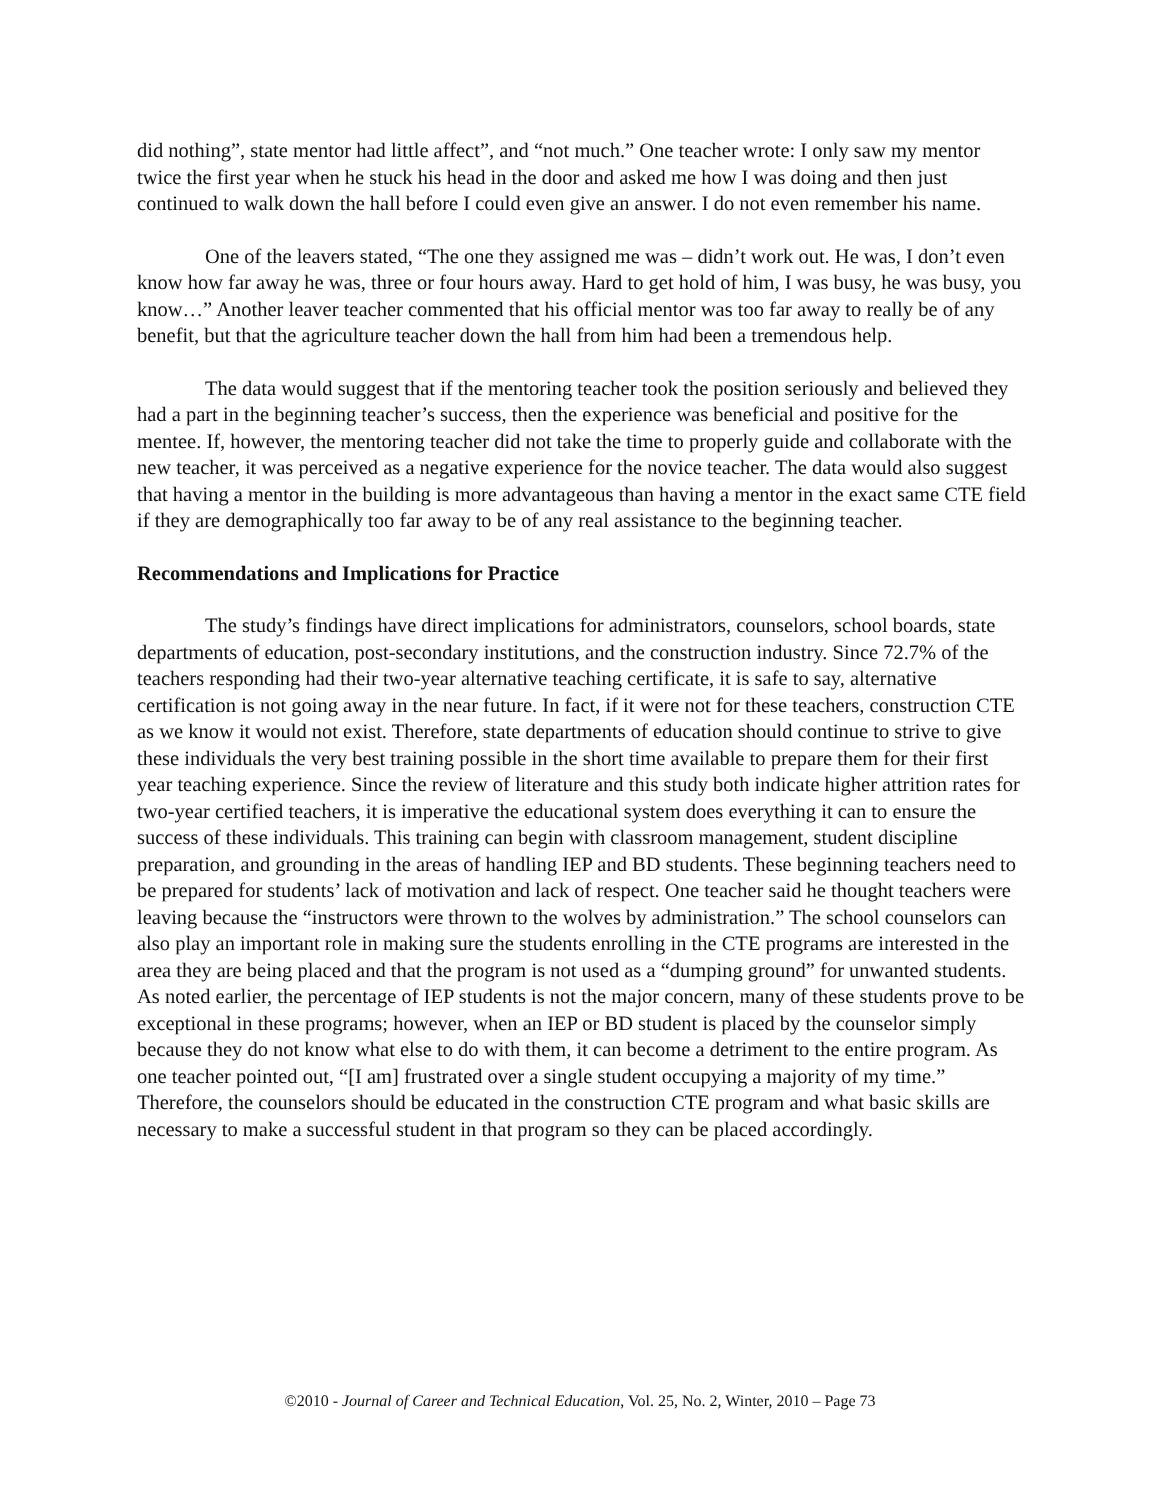did nothing”, state mentor had little affect”, and “not much.” One teacher wrote: I only saw my mentor twice the first year when he stuck his head in the door and asked me how I was doing and then just continued to walk down the hall before I could even give an answer. I do not even remember his name.
One of the leavers stated, “The one they assigned me was – didn’t work out. He was, I don’t even know how far away he was, three or four hours away. Hard to get hold of him, I was busy, he was busy, you know…” Another leaver teacher commented that his official mentor was too far away to really be of any benefit, but that the agriculture teacher down the hall from him had been a tremendous help.
The data would suggest that if the mentoring teacher took the position seriously and believed they had a part in the beginning teacher’s success, then the experience was beneficial and positive for the mentee. If, however, the mentoring teacher did not take the time to properly guide and collaborate with the new teacher, it was perceived as a negative experience for the novice teacher. The data would also suggest that having a mentor in the building is more advantageous than having a mentor in the exact same CTE field if they are demographically too far away to be of any real assistance to the beginning teacher.
Recommendations and Implications for Practice
The study’s findings have direct implications for administrators, counselors, school boards, state departments of education, post-secondary institutions, and the construction industry. Since 72.7% of the teachers responding had their two-year alternative teaching certificate, it is safe to say, alternative certification is not going away in the near future. In fact, if it were not for these teachers, construction CTE as we know it would not exist. Therefore, state departments of education should continue to strive to give these individuals the very best training possible in the short time available to prepare them for their first year teaching experience. Since the review of literature and this study both indicate higher attrition rates for two-year certified teachers, it is imperative the educational system does everything it can to ensure the success of these individuals. This training can begin with classroom management, student discipline preparation, and grounding in the areas of handling IEP and BD students. These beginning teachers need to be prepared for students’ lack of motivation and lack of respect. One teacher said he thought teachers were leaving because the “instructors were thrown to the wolves by administration.” The school counselors can also play an important role in making sure the students enrolling in the CTE programs are interested in the area they are being placed and that the program is not used as a “dumping ground” for unwanted students. As noted earlier, the percentage of IEP students is not the major concern, many of these students prove to be exceptional in these programs; however, when an IEP or BD student is placed by the counselor simply because they do not know what else to do with them, it can become a detriment to the entire program. As one teacher pointed out, “[I am] frustrated over a single student occupying a majority of my time.” Therefore, the counselors should be educated in the construction CTE program and what basic skills are necessary to make a successful student in that program so they can be placed accordingly.
©2010 - Journal of Career and Technical Education, Vol. 25, No. 2, Winter, 2010 – Page 73